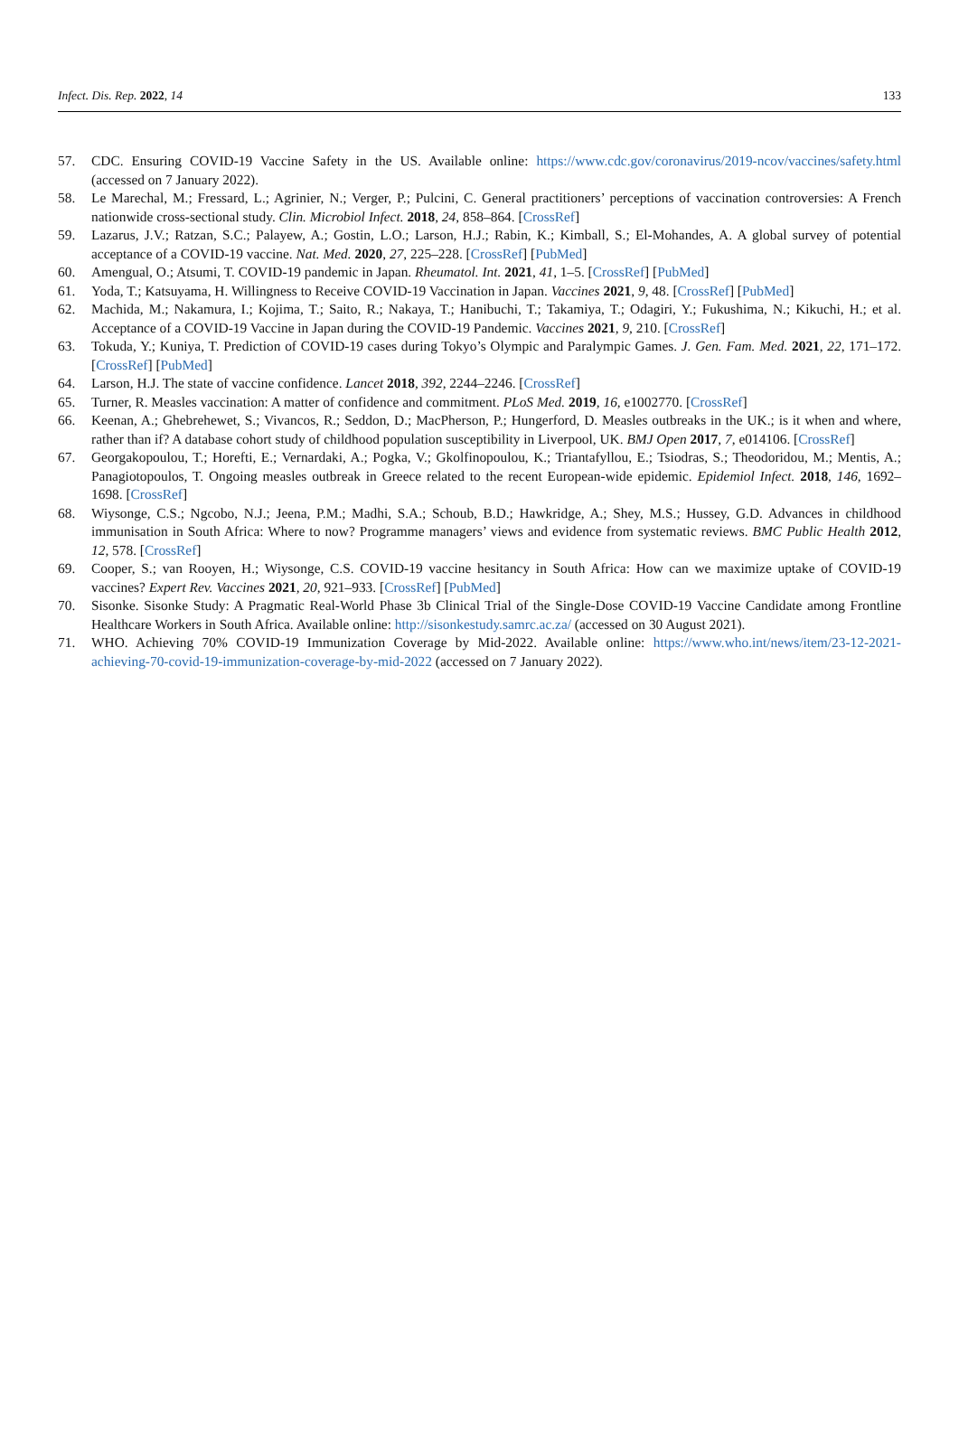Infect. Dis. Rep. 2022, 14 133
57. CDC. Ensuring COVID-19 Vaccine Safety in the US. Available online: https://www.cdc.gov/coronavirus/2019-ncov/vaccines/safety.html (accessed on 7 January 2022).
58. Le Marechal, M.; Fressard, L.; Agrinier, N.; Verger, P.; Pulcini, C. General practitioners’ perceptions of vaccination controversies: A French nationwide cross-sectional study. Clin. Microbiol Infect. 2018, 24, 858–864. [CrossRef]
59. Lazarus, J.V.; Ratzan, S.C.; Palayew, A.; Gostin, L.O.; Larson, H.J.; Rabin, K.; Kimball, S.; El-Mohandes, A. A global survey of potential acceptance of a COVID-19 vaccine. Nat. Med. 2020, 27, 225–228. [CrossRef] [PubMed]
60. Amengual, O.; Atsumi, T. COVID-19 pandemic in Japan. Rheumatol. Int. 2021, 41, 1–5. [CrossRef] [PubMed]
61. Yoda, T.; Katsuyama, H. Willingness to Receive COVID-19 Vaccination in Japan. Vaccines 2021, 9, 48. [CrossRef] [PubMed]
62. Machida, M.; Nakamura, I.; Kojima, T.; Saito, R.; Nakaya, T.; Hanibuchi, T.; Takamiya, T.; Odagiri, Y.; Fukushima, N.; Kikuchi, H.; et al. Acceptance of a COVID-19 Vaccine in Japan during the COVID-19 Pandemic. Vaccines 2021, 9, 210. [CrossRef]
63. Tokuda, Y.; Kuniya, T. Prediction of COVID-19 cases during Tokyo’s Olympic and Paralympic Games. J. Gen. Fam. Med. 2021, 22, 171–172. [CrossRef] [PubMed]
64. Larson, H.J. The state of vaccine confidence. Lancet 2018, 392, 2244–2246. [CrossRef]
65. Turner, R. Measles vaccination: A matter of confidence and commitment. PLoS Med. 2019, 16, e1002770. [CrossRef]
66. Keenan, A.; Ghebrehewet, S.; Vivancos, R.; Seddon, D.; MacPherson, P.; Hungerford, D. Measles outbreaks in the UK.; is it when and where, rather than if? A database cohort study of childhood population susceptibility in Liverpool, UK. BMJ Open 2017, 7, e014106. [CrossRef]
67. Georgakopoulou, T.; Horefti, E.; Vernardaki, A.; Pogka, V.; Gkolfinopoulou, K.; Triantafyllou, E.; Tsiodras, S.; Theodoridou, M.; Mentis, A.; Panagiotopoulos, T. Ongoing measles outbreak in Greece related to the recent European-wide epidemic. Epidemiol Infect. 2018, 146, 1692–1698. [CrossRef]
68. Wiysonge, C.S.; Ngcobo, N.J.; Jeena, P.M.; Madhi, S.A.; Schoub, B.D.; Hawkridge, A.; Shey, M.S.; Hussey, G.D. Advances in childhood immunisation in South Africa: Where to now? Programme managers’ views and evidence from systematic reviews. BMC Public Health 2012, 12, 578. [CrossRef]
69. Cooper, S.; van Rooyen, H.; Wiysonge, C.S. COVID-19 vaccine hesitancy in South Africa: How can we maximize uptake of COVID-19 vaccines? Expert Rev. Vaccines 2021, 20, 921–933. [CrossRef] [PubMed]
70. Sisonke. Sisonke Study: A Pragmatic Real-World Phase 3b Clinical Trial of the Single-Dose COVID-19 Vaccine Candidate among Frontline Healthcare Workers in South Africa. Available online: http://sisonkestudy.samrc.ac.za/ (accessed on 30 August 2021).
71. WHO. Achieving 70% COVID-19 Immunization Coverage by Mid-2022. Available online: https://www.who.int/news/item/23-12-2021-achieving-70-covid-19-immunization-coverage-by-mid-2022 (accessed on 7 January 2022).